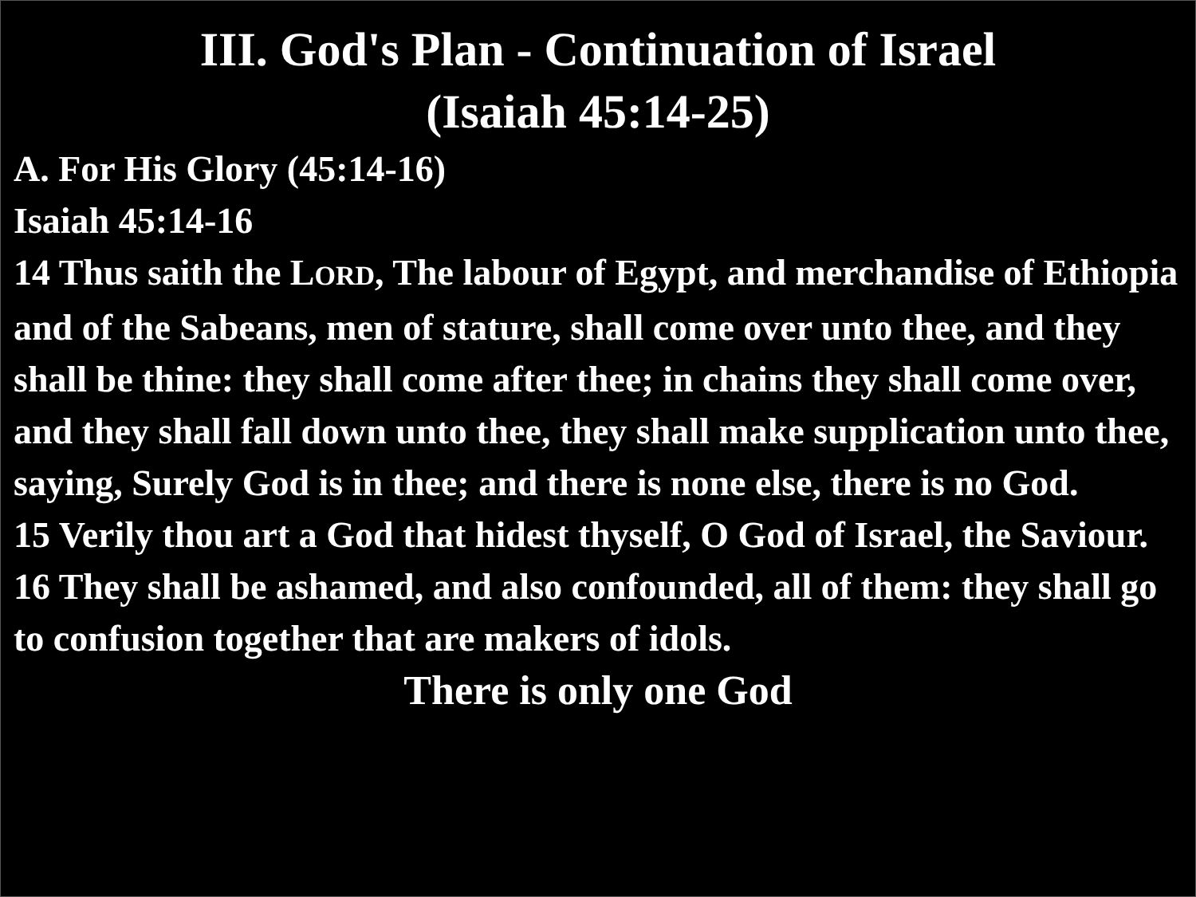III. God's Plan - Continuation of Israel
(Isaiah 45:14-25)
A. For His Glory (45:14-16)
Isaiah 45:14-16
14 Thus saith the LORD, The labour of Egypt, and merchandise of Ethiopia and of the Sabeans, men of stature, shall come over unto thee, and they shall be thine: they shall come after thee; in chains they shall come over, and they shall fall down unto thee, they shall make supplication unto thee, saying, Surely God is in thee; and there is none else, there is no God.
15 Verily thou art a God that hidest thyself, O God of Israel, the Saviour.
16 They shall be ashamed, and also confounded, all of them: they shall go to confusion together that are makers of idols.
There is only one God